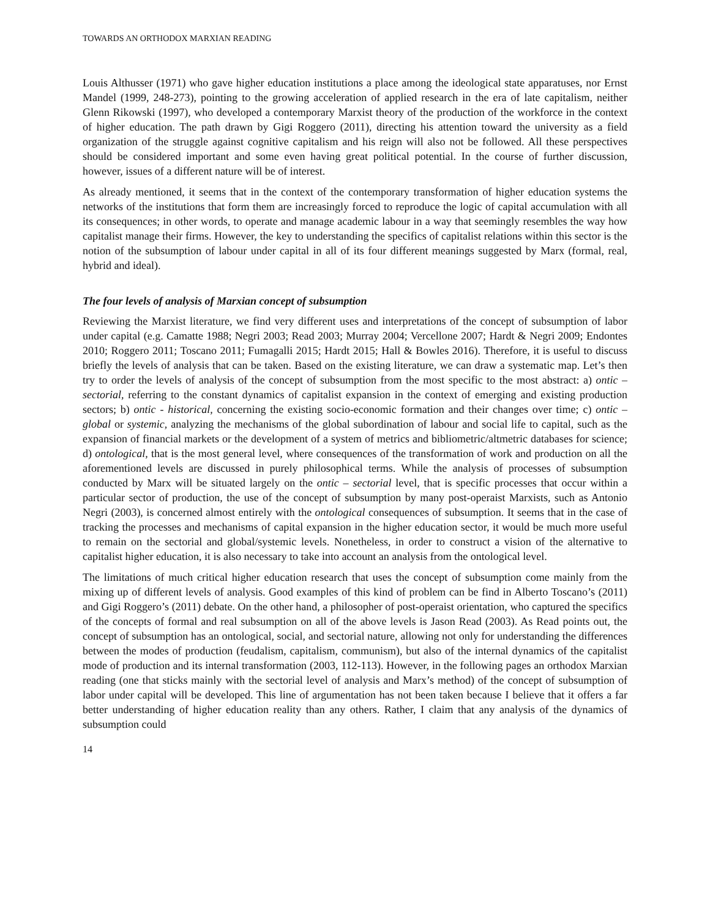TOWARDS AN ORTHODOX MARXIAN READING
Louis Althusser (1971) who gave higher education institutions a place among the ideological state apparatuses, nor Ernst Mandel (1999, 248-273), pointing to the growing acceleration of applied research in the era of late capitalism, neither Glenn Rikowski (1997), who developed a contemporary Marxist theory of the production of the workforce in the context of higher education. The path drawn by Gigi Roggero (2011), directing his attention toward the university as a field organization of the struggle against cognitive capitalism and his reign will also not be followed. All these perspectives should be considered important and some even having great political potential. In the course of further discussion, however, issues of a different nature will be of interest.
As already mentioned, it seems that in the context of the contemporary transformation of higher education systems the networks of the institutions that form them are increasingly forced to reproduce the logic of capital accumulation with all its consequences; in other words, to operate and manage academic labour in a way that seemingly resembles the way how capitalist manage their firms. However, the key to understanding the specifics of capitalist relations within this sector is the notion of the subsumption of labour under capital in all of its four different meanings suggested by Marx (formal, real, hybrid and ideal).
The four levels of analysis of Marxian concept of subsumption
Reviewing the Marxist literature, we find very different uses and interpretations of the concept of subsumption of labor under capital (e.g. Camatte 1988; Negri 2003; Read 2003; Murray 2004; Vercellone 2007; Hardt & Negri 2009; Endontes 2010; Roggero 2011; Toscano 2011; Fumagalli 2015; Hardt 2015; Hall & Bowles 2016). Therefore, it is useful to discuss briefly the levels of analysis that can be taken. Based on the existing literature, we can draw a systematic map. Let’s then try to order the levels of analysis of the concept of subsumption from the most specific to the most abstract: a) ontic – sectorial, referring to the constant dynamics of capitalist expansion in the context of emerging and existing production sectors; b) ontic - historical, concerning the existing socio-economic formation and their changes over time; c) ontic – global or systemic, analyzing the mechanisms of the global subordination of labour and social life to capital, such as the expansion of financial markets or the development of a system of metrics and bibliometric/altmetric databases for science; d) ontological, that is the most general level, where consequences of the transformation of work and production on all the aforementioned levels are discussed in purely philosophical terms. While the analysis of processes of subsumption conducted by Marx will be situated largely on the ontic – sectorial level, that is specific processes that occur within a particular sector of production, the use of the concept of subsumption by many post-operaist Marxists, such as Antonio Negri (2003), is concerned almost entirely with the ontological consequences of subsumption. It seems that in the case of tracking the processes and mechanisms of capital expansion in the higher education sector, it would be much more useful to remain on the sectorial and global/systemic levels. Nonetheless, in order to construct a vision of the alternative to capitalist higher education, it is also necessary to take into account an analysis from the ontological level.
The limitations of much critical higher education research that uses the concept of subsumption come mainly from the mixing up of different levels of analysis. Good examples of this kind of problem can be find in Alberto Toscano’s (2011) and Gigi Roggero’s (2011) debate. On the other hand, a philosopher of post-operaist orientation, who captured the specifics of the concepts of formal and real subsumption on all of the above levels is Jason Read (2003). As Read points out, the concept of subsumption has an ontological, social, and sectorial nature, allowing not only for understanding the differences between the modes of production (feudalism, capitalism, communism), but also of the internal dynamics of the capitalist mode of production and its internal transformation (2003, 112-113). However, in the following pages an orthodox Marxian reading (one that sticks mainly with the sectorial level of analysis and Marx’s method) of the concept of subsumption of labor under capital will be developed. This line of argumentation has not been taken because I believe that it offers a far better understanding of higher education reality than any others. Rather, I claim that any analysis of the dynamics of subsumption could
14